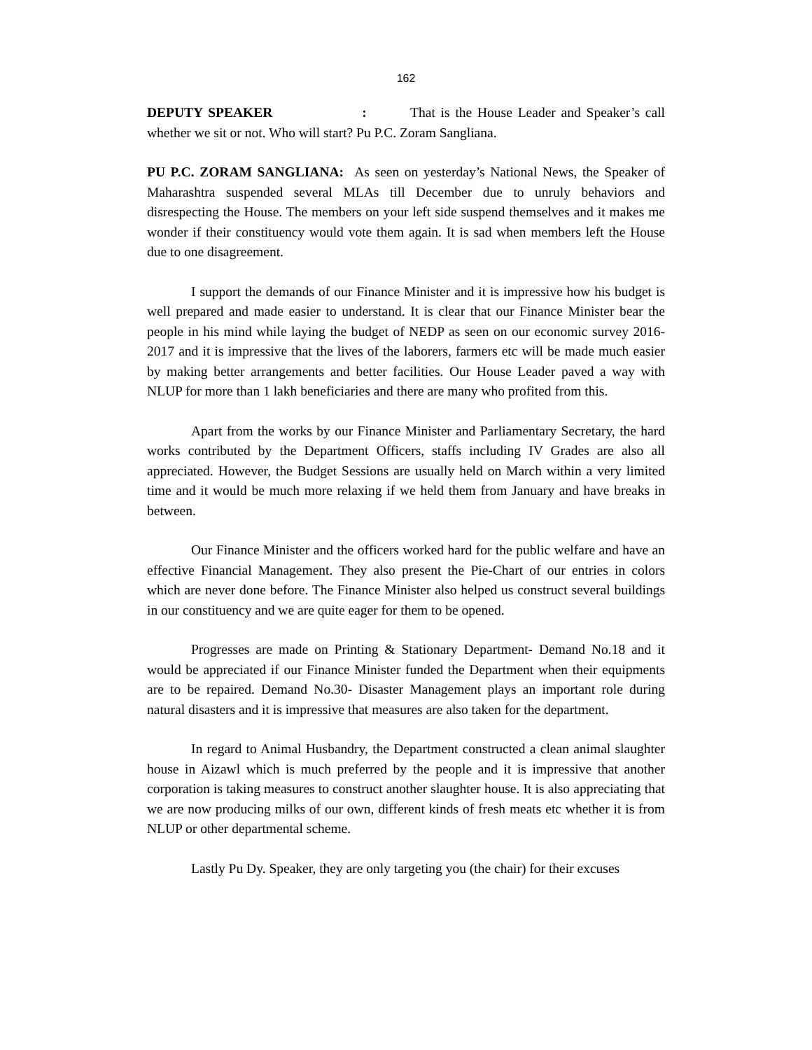162
DEPUTY SPEAKER : That is the House Leader and Speaker’s call whether we sit or not. Who will start? Pu P.C. Zoram Sangliana.
PU P.C. ZORAM SANGLIANA: As seen on yesterday’s National News, the Speaker of Maharashtra suspended several MLAs till December due to unruly behaviors and disrespecting the House. The members on your left side suspend themselves and it makes me wonder if their constituency would vote them again. It is sad when members left the House due to one disagreement.
I support the demands of our Finance Minister and it is impressive how his budget is well prepared and made easier to understand. It is clear that our Finance Minister bear the people in his mind while laying the budget of NEDP as seen on our economic survey 2016-2017 and it is impressive that the lives of the laborers, farmers etc will be made much easier by making better arrangements and better facilities. Our House Leader paved a way with NLUP for more than 1 lakh beneficiaries and there are many who profited from this.
Apart from the works by our Finance Minister and Parliamentary Secretary, the hard works contributed by the Department Officers, staffs including IV Grades are also all appreciated. However, the Budget Sessions are usually held on March within a very limited time and it would be much more relaxing if we held them from January and have breaks in between.
Our Finance Minister and the officers worked hard for the public welfare and have an effective Financial Management. They also present the Pie-Chart of our entries in colors which are never done before. The Finance Minister also helped us construct several buildings in our constituency and we are quite eager for them to be opened.
Progresses are made on Printing & Stationary Department- Demand No.18 and it would be appreciated if our Finance Minister funded the Department when their equipments are to be repaired. Demand No.30- Disaster Management plays an important role during natural disasters and it is impressive that measures are also taken for the department.
In regard to Animal Husbandry, the Department constructed a clean animal slaughter house in Aizawl which is much preferred by the people and it is impressive that another corporation is taking measures to construct another slaughter house. It is also appreciating that we are now producing milks of our own, different kinds of fresh meats etc whether it is from NLUP or other departmental scheme.
Lastly Pu Dy. Speaker, they are only targeting you (the chair) for their excuses